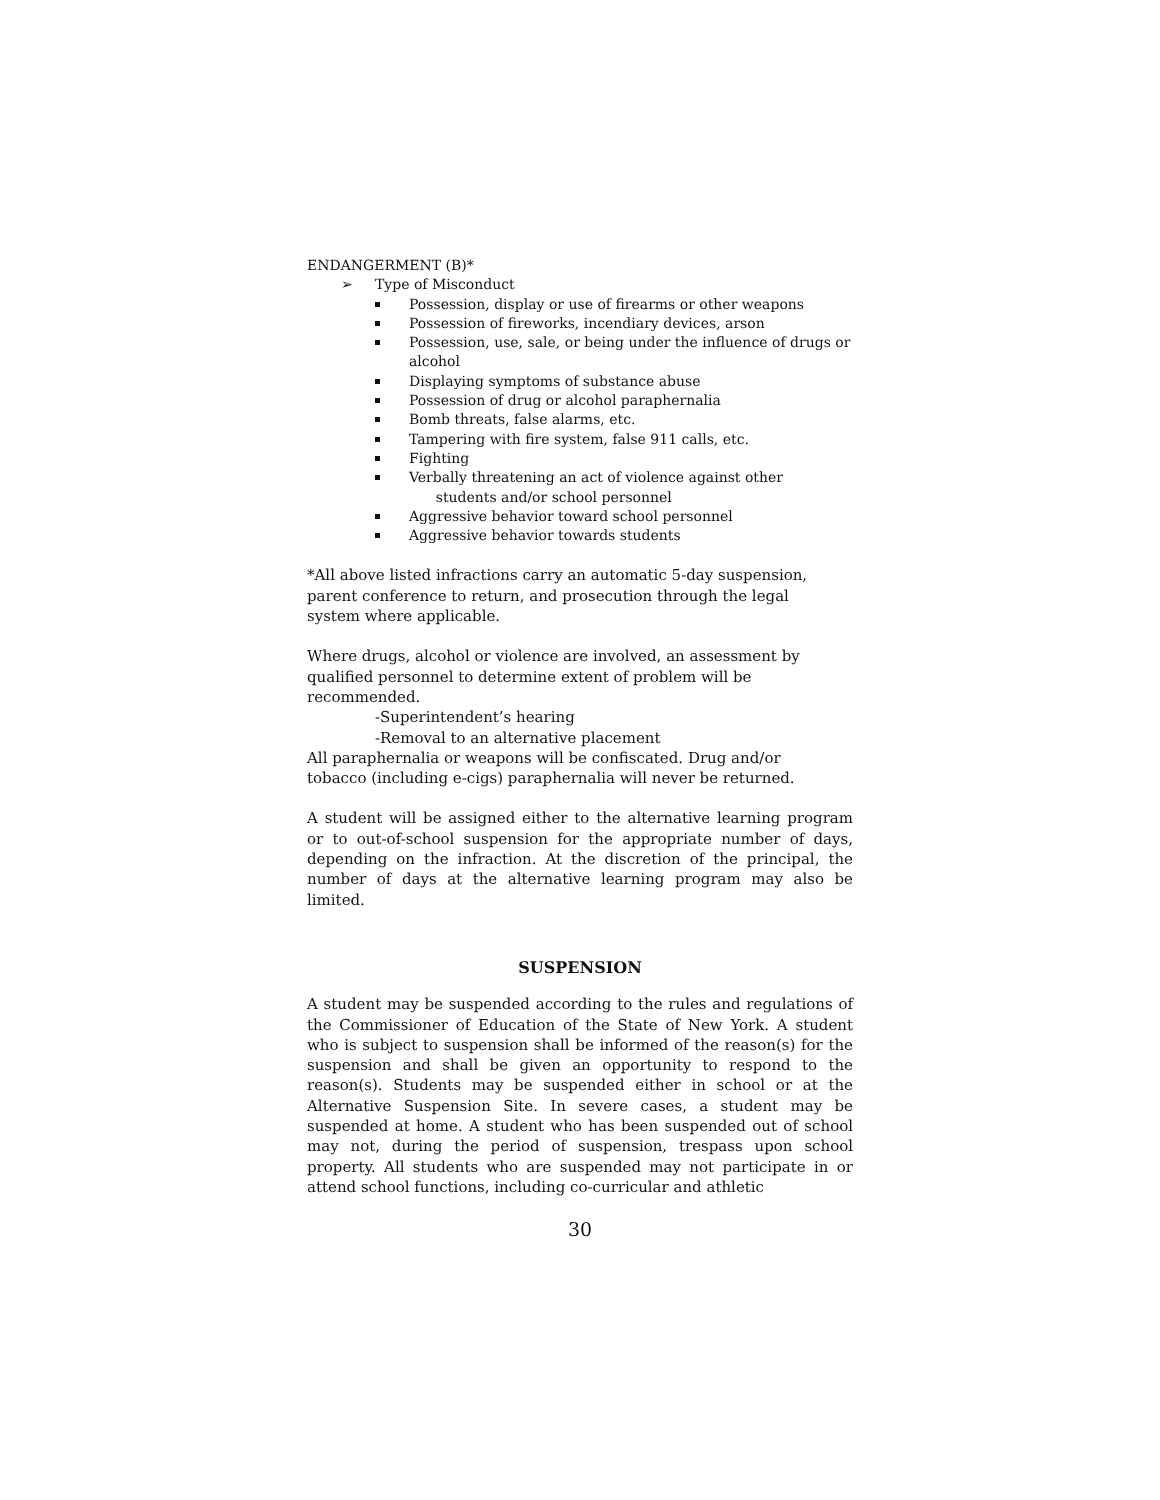ENDANGERMENT (B)*
➢ Type of Misconduct
Possession, display or use of firearms or other weapons
Possession of fireworks, incendiary devices, arson
Possession, use, sale, or being under the influence of drugs or alcohol
Displaying symptoms of substance abuse
Possession of drug or alcohol paraphernalia
Bomb threats, false alarms, etc.
Tampering with fire system, false 911 calls, etc.
Fighting
Verbally threatening an act of violence against other
students and/or school personnel
Aggressive behavior toward school personnel
Aggressive behavior towards students
*All above listed infractions carry an automatic 5-day suspension,
parent conference to return, and prosecution through the legal
system where applicable.
Where drugs, alcohol or violence are involved, an assessment by
qualified personnel to determine extent of problem will be
recommended.
-Superintendent’s hearing
-Removal to an alternative placement
All paraphernalia or weapons will be confiscated. Drug and/or
tobacco (including e-cigs) paraphernalia will never be returned.
A student will be assigned either to the alternative learning program or to out-of-school suspension for the appropriate number of days, depending on the infraction. At the discretion of the principal, the number of days at the alternative learning program may also be limited.
SUSPENSION
A student may be suspended according to the rules and regulations of the Commissioner of Education of the State of New York. A student who is subject to suspension shall be informed of the reason(s) for the suspension and shall be given an opportunity to respond to the reason(s). Students may be suspended either in school or at the Alternative Suspension Site. In severe cases, a student may be suspended at home. A student who has been suspended out of school may not, during the period of suspension, trespass upon school property. All students who are suspended may not participate in or attend school functions, including co-curricular and athletic
30